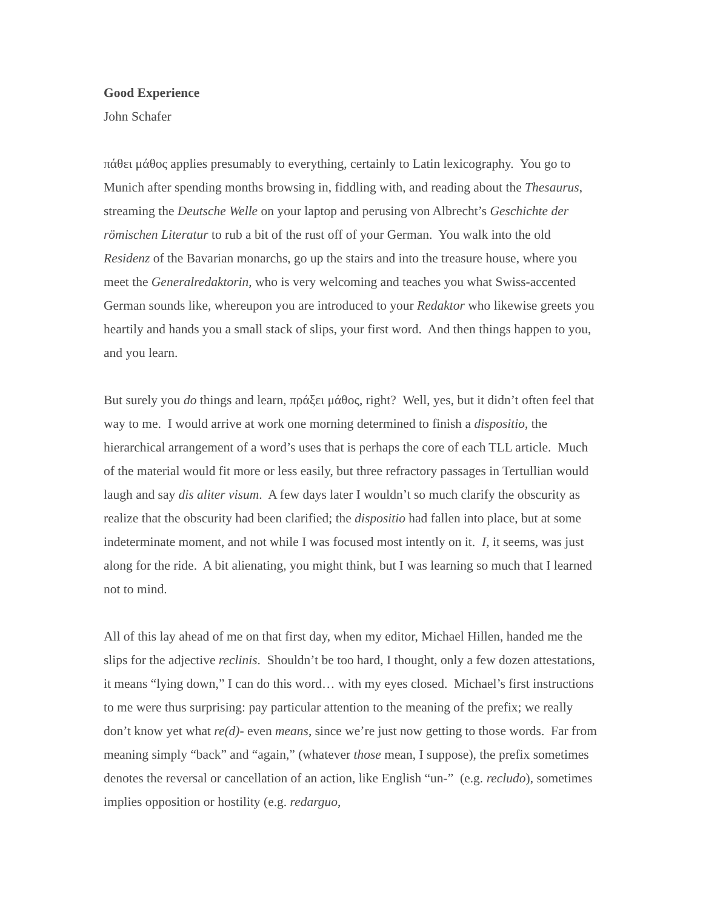Good Experience
John Schafer
πάθει μάθος applies presumably to everything, certainly to Latin lexicography. You go to Munich after spending months browsing in, fiddling with, and reading about the Thesaurus, streaming the Deutsche Welle on your laptop and perusing von Albrecht’s Geschichte der römischen Literatur to rub a bit of the rust off of your German. You walk into the old Residenz of the Bavarian monarchs, go up the stairs and into the treasure house, where you meet the Generalredaktorin, who is very welcoming and teaches you what Swiss-accented German sounds like, whereupon you are introduced to your Redaktor who likewise greets you heartily and hands you a small stack of slips, your first word. And then things happen to you, and you learn.
But surely you do things and learn, πράξει μάθος, right? Well, yes, but it didn’t often feel that way to me. I would arrive at work one morning determined to finish a dispositio, the hierarchical arrangement of a word’s uses that is perhaps the core of each TLL article. Much of the material would fit more or less easily, but three refractory passages in Tertullian would laugh and say dis aliter visum. A few days later I wouldn’t so much clarify the obscurity as realize that the obscurity had been clarified; the dispositio had fallen into place, but at some indeterminate moment, and not while I was focused most intently on it. I, it seems, was just along for the ride. A bit alienating, you might think, but I was learning so much that I learned not to mind.
All of this lay ahead of me on that first day, when my editor, Michael Hillen, handed me the slips for the adjective reclinis. Shouldn’t be too hard, I thought, only a few dozen attestations, it means “lying down,” I can do this word… with my eyes closed. Michael’s first instructions to me were thus surprising: pay particular attention to the meaning of the prefix; we really don’t know yet what re(d)- even means, since we’re just now getting to those words. Far from meaning simply “back” and “again,” (whatever those mean, I suppose), the prefix sometimes denotes the reversal or cancellation of an action, like English “un-” (e.g. recludo), sometimes implies opposition or hostility (e.g. redarguo,